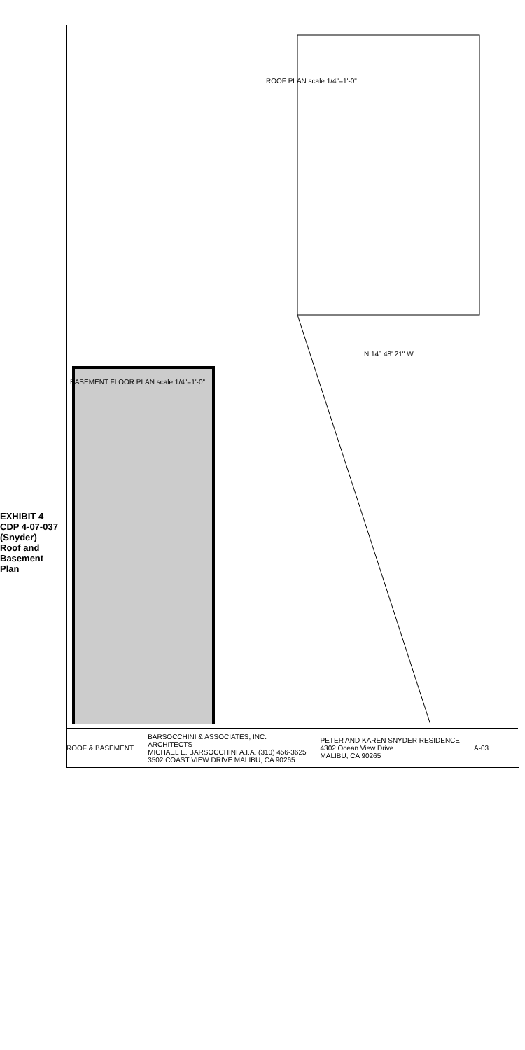ROOF PLAN scale 1/4"=1'-0"
BASEMENT FLOOR PLAN scale 1/4"=1'-0"
N 14° 48' 21" W
EXHIBIT 4
CDP 4-07-037 (Snyder)
Roof and Basement Plan
ROOF & BASEMENT
BARSOCCHINI & ASSOCIATES, INC.
ARCHITECTS
MICHAEL E. BARSOCCHINI A.I.A. (310) 456-3625
3502 COAST VIEW DRIVE MALIBU, CA 90265
PETER AND KAREN SNYDER RESIDENCE
4302 Ocean View Drive
MALIBU, CA 90265
A-03